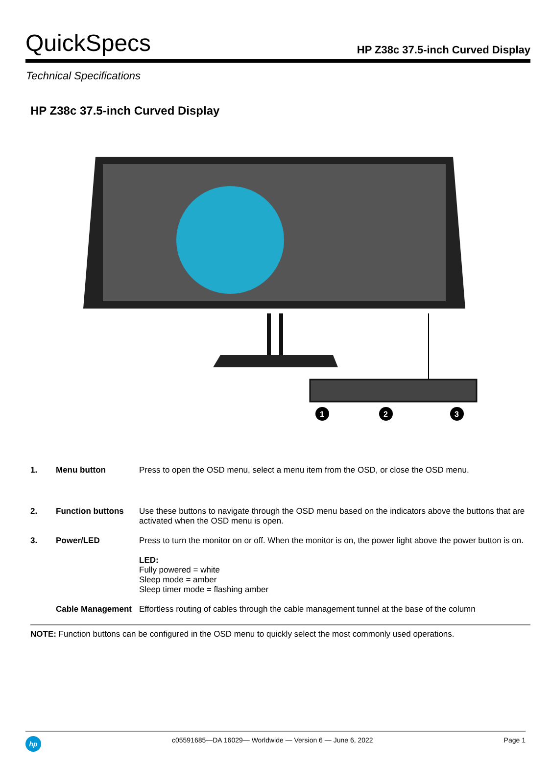QuickSpecs
HP Z38c 37.5-inch Curved Display
Technical Specifications
HP Z38c 37.5-inch Curved Display
1
2
3
| 1. | Menu button | Press to open the OSD menu, select a menu item from the OSD, or close the OSD menu. |
| 2. | Function buttons | Use these buttons to navigate through the OSD menu based on the indicators above the buttons that are activated when the OSD menu is open. |
| 3. | Power/LED | Press to turn the monitor on or off. When the monitor is on, the power light above the power button is on. LED: Fully powered = white Sleep mode = amber Sleep timer mode = flashing amber |
| | Cable Management | Effortless routing of cables through the cable management tunnel at the base of the column |
NOTE: Function buttons can be configured in the OSD menu to quickly select the most commonly used operations.
hp
c05591685—DA 16029— Worldwide — Version 6 — June 6, 2022
Page 1